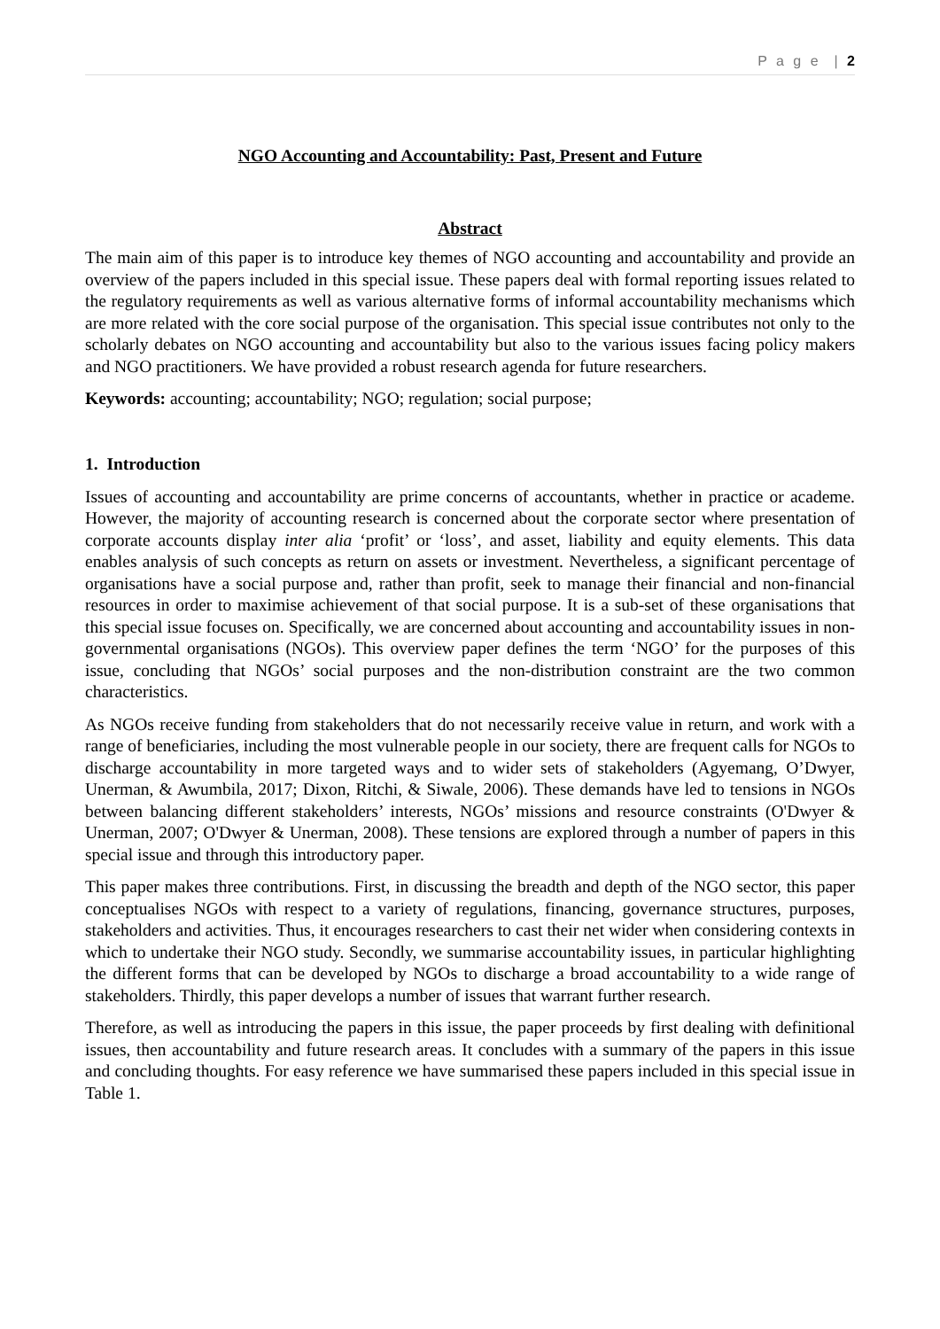P a g e | 2
NGO Accounting and Accountability: Past, Present and Future
Abstract
The main aim of this paper is to introduce key themes of NGO accounting and accountability and provide an overview of the papers included in this special issue. These papers deal with formal reporting issues related to the regulatory requirements as well as various alternative forms of informal accountability mechanisms which are more related with the core social purpose of the organisation. This special issue contributes not only to the scholarly debates on NGO accounting and accountability but also to the various issues facing policy makers and NGO practitioners. We have provided a robust research agenda for future researchers.
Keywords: accounting; accountability; NGO; regulation; social purpose;
1. Introduction
Issues of accounting and accountability are prime concerns of accountants, whether in practice or academe. However, the majority of accounting research is concerned about the corporate sector where presentation of corporate accounts display inter alia ‘profit’ or ‘loss’, and asset, liability and equity elements. This data enables analysis of such concepts as return on assets or investment. Nevertheless, a significant percentage of organisations have a social purpose and, rather than profit, seek to manage their financial and non-financial resources in order to maximise achievement of that social purpose. It is a sub-set of these organisations that this special issue focuses on. Specifically, we are concerned about accounting and accountability issues in non-governmental organisations (NGOs). This overview paper defines the term ‘NGO’ for the purposes of this issue, concluding that NGOs’ social purposes and the non-distribution constraint are the two common characteristics.
As NGOs receive funding from stakeholders that do not necessarily receive value in return, and work with a range of beneficiaries, including the most vulnerable people in our society, there are frequent calls for NGOs to discharge accountability in more targeted ways and to wider sets of stakeholders (Agyemang, O’Dwyer, Unerman, & Awumbila, 2017; Dixon, Ritchi, & Siwale, 2006). These demands have led to tensions in NGOs between balancing different stakeholders’ interests, NGOs’ missions and resource constraints (O'Dwyer & Unerman, 2007; O'Dwyer & Unerman, 2008). These tensions are explored through a number of papers in this special issue and through this introductory paper.
This paper makes three contributions. First, in discussing the breadth and depth of the NGO sector, this paper conceptualises NGOs with respect to a variety of regulations, financing, governance structures, purposes, stakeholders and activities. Thus, it encourages researchers to cast their net wider when considering contexts in which to undertake their NGO study. Secondly, we summarise accountability issues, in particular highlighting the different forms that can be developed by NGOs to discharge a broad accountability to a wide range of stakeholders. Thirdly, this paper develops a number of issues that warrant further research.
Therefore, as well as introducing the papers in this issue, the paper proceeds by first dealing with definitional issues, then accountability and future research areas. It concludes with a summary of the papers in this issue and concluding thoughts. For easy reference we have summarised these papers included in this special issue in Table 1.